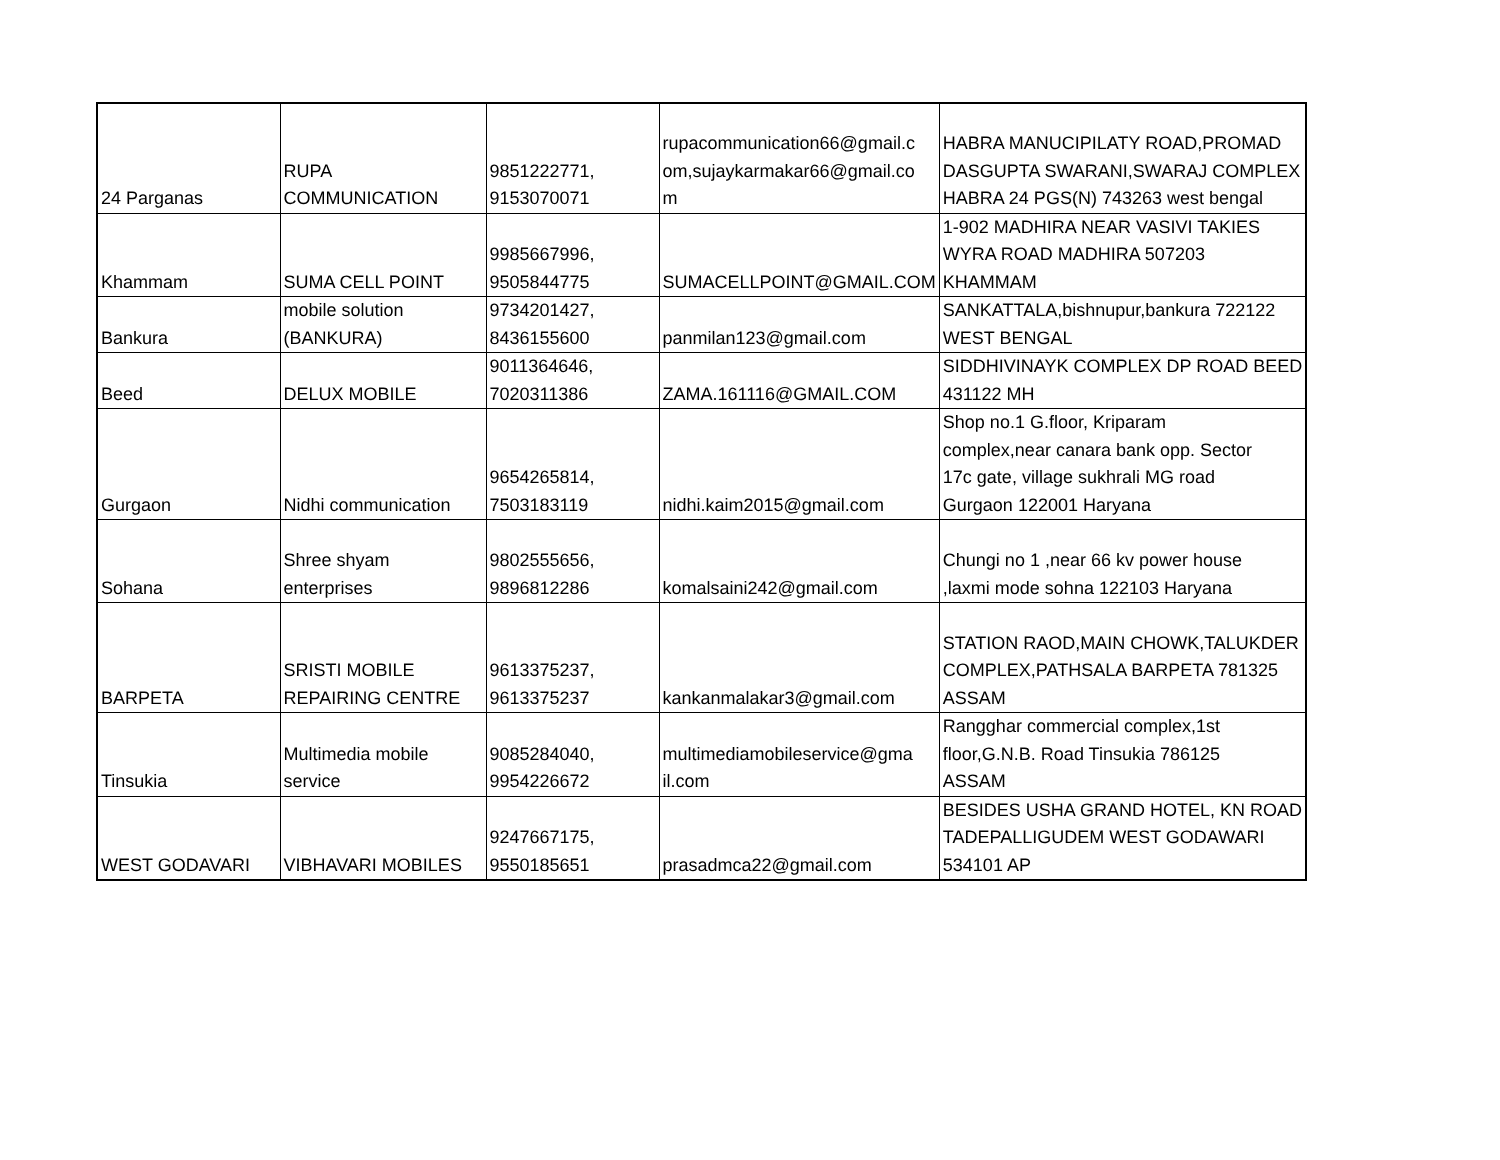| 24 Parganas | RUPA COMMUNICATION | 9851222771, 9153070071 | rupacommunication66@gmail.c om,sujaykarmakar66@gmail.co m | HABRA MANUCIPILATY ROAD,PROMAD DASGUPTA SWARANI,SWARAJ COMPLEX HABRA 24 PGS(N) 743263 west bengal |
| Khammam | SUMA CELL POINT | 9985667996, 9505844775 | SUMACELLPOINT@GMAIL.COM | 1-902 MADHIRA NEAR VASIVI TAKIES WYRA ROAD MADHIRA 507203 KHAMMAM |
| Bankura | mobile solution (BANKURA) | 9734201427, 8436155600 | panmilan123@gmail.com | SANKATTALA,bishnupur,bankura 722122 WEST BENGAL |
| Beed | DELUX MOBILE | 9011364646, 7020311386 | ZAMA.161116@GMAIL.COM | SIDDHIVINAYK COMPLEX DP ROAD BEED 431122 MH |
| Gurgaon | Nidhi communication | 9654265814, 7503183119 | nidhi.kaim2015@gmail.com | Shop no.1 G.floor, Kriparam complex,near canara bank opp. Sector 17c gate, village sukhrali MG road Gurgaon 122001 Haryana |
| Sohana | Shree shyam enterprises | 9802555656, 9896812286 | komalsaini242@gmail.com | Chungi no 1 ,near 66 kv power house ,laxmi mode sohna 122103 Haryana |
| BARPETA | SRISTI MOBILE REPAIRING CENTRE | 9613375237, 9613375237 | kankanmalakar3@gmail.com | STATION RAOD,MAIN CHOWK,TALUKDER COMPLEX,PATHSALA BARPETA 781325 ASSAM |
| Tinsukia | Multimedia mobile service | 9085284040, 9954226672 | multimediamobileservice@gma il.com | Rangghar commercial complex,1st floor,G.N.B. Road Tinsukia 786125 ASSAM |
| WEST GODAVARI | VIBHAVARI MOBILES | 9247667175, 9550185651 | prasadmca22@gmail.com | BESIDES USHA GRAND HOTEL, KN ROAD TADEPALLIGUDEM WEST GODAWARI 534101 AP |